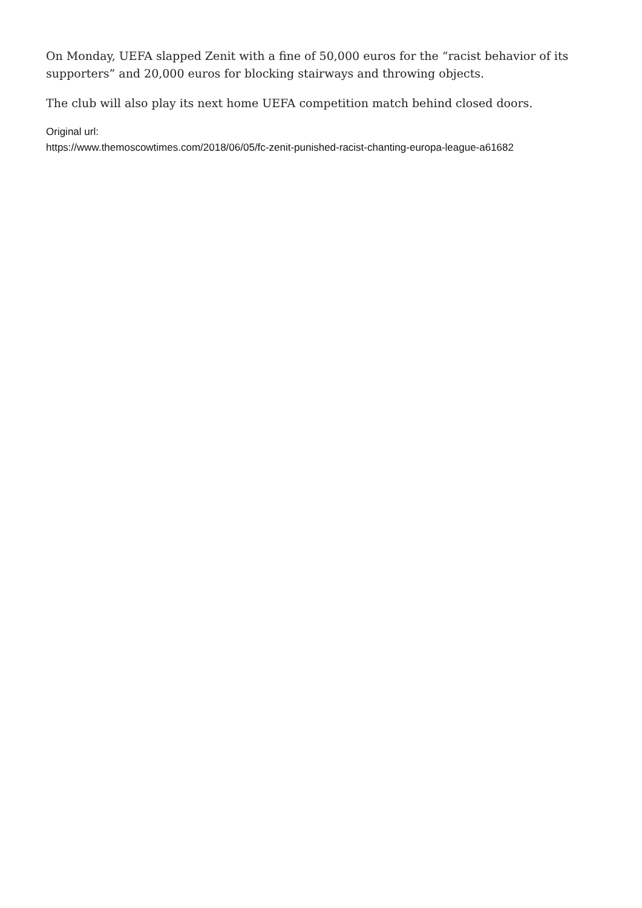On Monday, UEFA slapped Zenit with a fine of 50,000 euros for the “racist behavior of its supporters” and 20,000 euros for blocking stairways and throwing objects.
The club will also play its next home UEFA competition match behind closed doors.
Original url:
https://www.themoscowtimes.com/2018/06/05/fc-zenit-punished-racist-chanting-europa-league-a61682